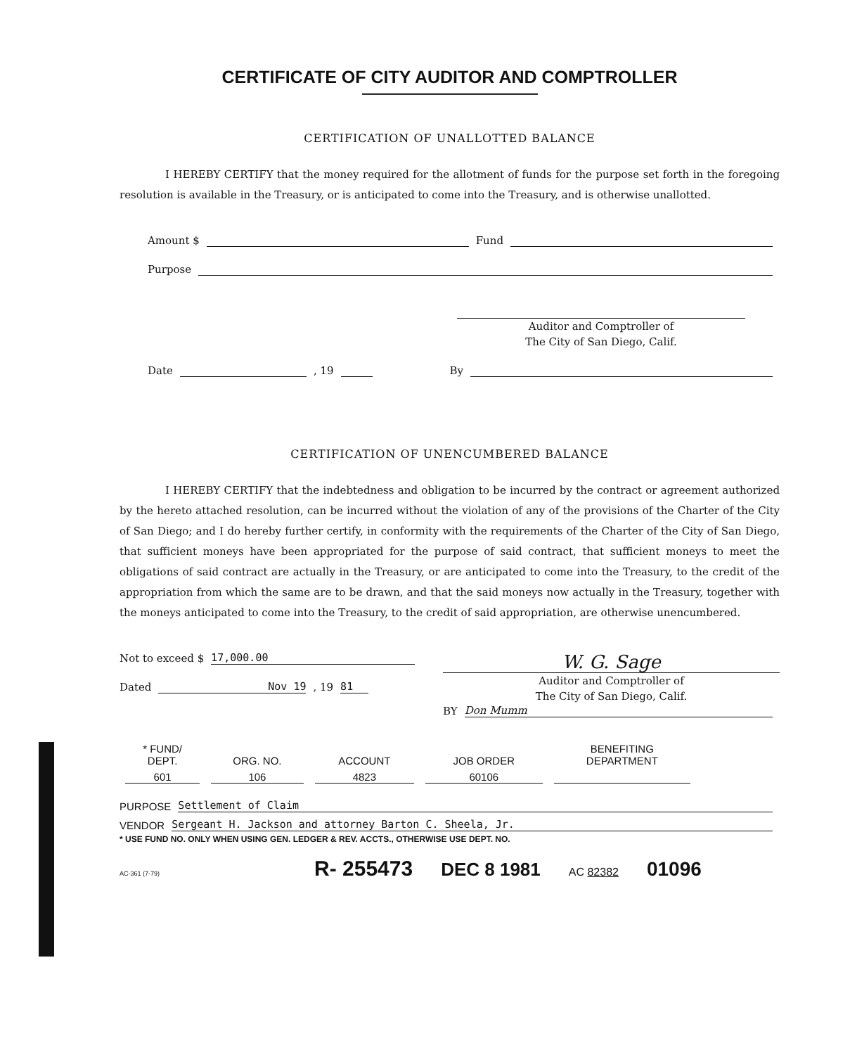CERTIFICATE OF CITY AUDITOR AND COMPTROLLER
CERTIFICATION OF UNALLOTTED BALANCE
I HEREBY CERTIFY that the money required for the allotment of funds for the purpose set forth in the foregoing resolution is available in the Treasury, or is anticipated to come into the Treasury, and is otherwise unallotted.
Amount $ Fund
Purpose
Auditor and Comptroller of
The City of San Diego, Calif.
Date , 19 By
CERTIFICATION OF UNENCUMBERED BALANCE
I HEREBY CERTIFY that the indebtedness and obligation to be incurred by the contract or agreement authorized by the hereto attached resolution, can be incurred without the violation of any of the provisions of the Charter of the City of San Diego; and I do hereby further certify, in conformity with the requirements of the Charter of the City of San Diego, that sufficient moneys have been appropriated for the purpose of said contract, that sufficient moneys to meet the obligations of said contract are actually in the Treasury, or are anticipated to come into the Treasury, to the credit of the appropriation from which the same are to be drawn, and that the said moneys now actually in the Treasury, together with the moneys anticipated to come into the Treasury, to the credit of said appropriation, are otherwise unencumbered.
Not to exceed $ 17,000.00
Dated Nov 19, 19 81
W. G. Sage
Auditor and Comptroller of
The City of San Diego, Calif.
BY Don Mumm
| * FUND/ DEPT. | ORG. NO. | ACCOUNT | JOB ORDER | BENEFITING DEPARTMENT |
| --- | --- | --- | --- | --- |
| 601 | 106 | 4823 | 60106 | |
PURPOSE Settlement of Claim
VENDOR Sergeant H. Jackson and attorney Barton C. Sheela, Jr.
* USE FUND NO. ONLY WHEN USING GEN. LEDGER & REV. ACCTS., OTHERWISE USE DEPT. NO.
AC-361 (7-79) R- 255473 DEC 8 1981 AC 82382 01096